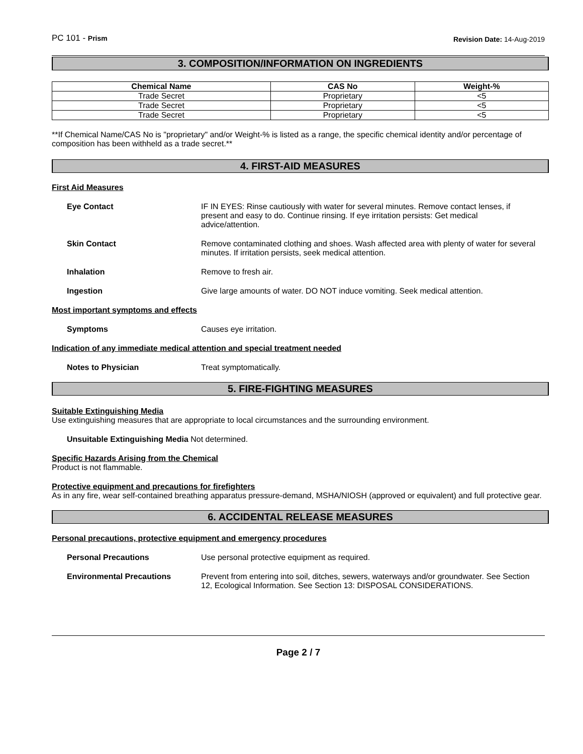PC 101 - Prism Revision Date: 14-Aug-2019
3. COMPOSITION/INFORMATION ON INGREDIENTS
| Chemical Name | CAS No | Weight-% |
| --- | --- | --- |
| Trade Secret | Proprietary | <5 |
| Trade Secret | Proprietary | <5 |
| Trade Secret | Proprietary | <5 |
**If Chemical Name/CAS No is "proprietary" and/or Weight-% is listed as a range, the specific chemical identity and/or percentage of composition has been withheld as a trade secret.**
4. FIRST-AID MEASURES
First Aid Measures
Eye Contact IF IN EYES: Rinse cautiously with water for several minutes. Remove contact lenses, if present and easy to do. Continue rinsing. If eye irritation persists: Get medical advice/attention.
Skin Contact Remove contaminated clothing and shoes. Wash affected area with plenty of water for several minutes. If irritation persists, seek medical attention.
Inhalation Remove to fresh air.
Ingestion Give large amounts of water. DO NOT induce vomiting. Seek medical attention.
Most important symptoms and effects
Symptoms Causes eye irritation.
Indication of any immediate medical attention and special treatment needed
Notes to Physician Treat symptomatically.
5. FIRE-FIGHTING MEASURES
Suitable Extinguishing Media
Use extinguishing measures that are appropriate to local circumstances and the surrounding environment.
Unsuitable Extinguishing Media Not determined.
Specific Hazards Arising from the Chemical
Product is not flammable.
Protective equipment and precautions for firefighters
As in any fire, wear self-contained breathing apparatus pressure-demand, MSHA/NIOSH (approved or equivalent) and full protective gear.
6. ACCIDENTAL RELEASE MEASURES
Personal precautions, protective equipment and emergency procedures
Personal Precautions Use personal protective equipment as required.
Environmental Precautions Prevent from entering into soil, ditches, sewers, waterways and/or groundwater. See Section 12, Ecological Information. See Section 13: DISPOSAL CONSIDERATIONS.
Page 2 / 7